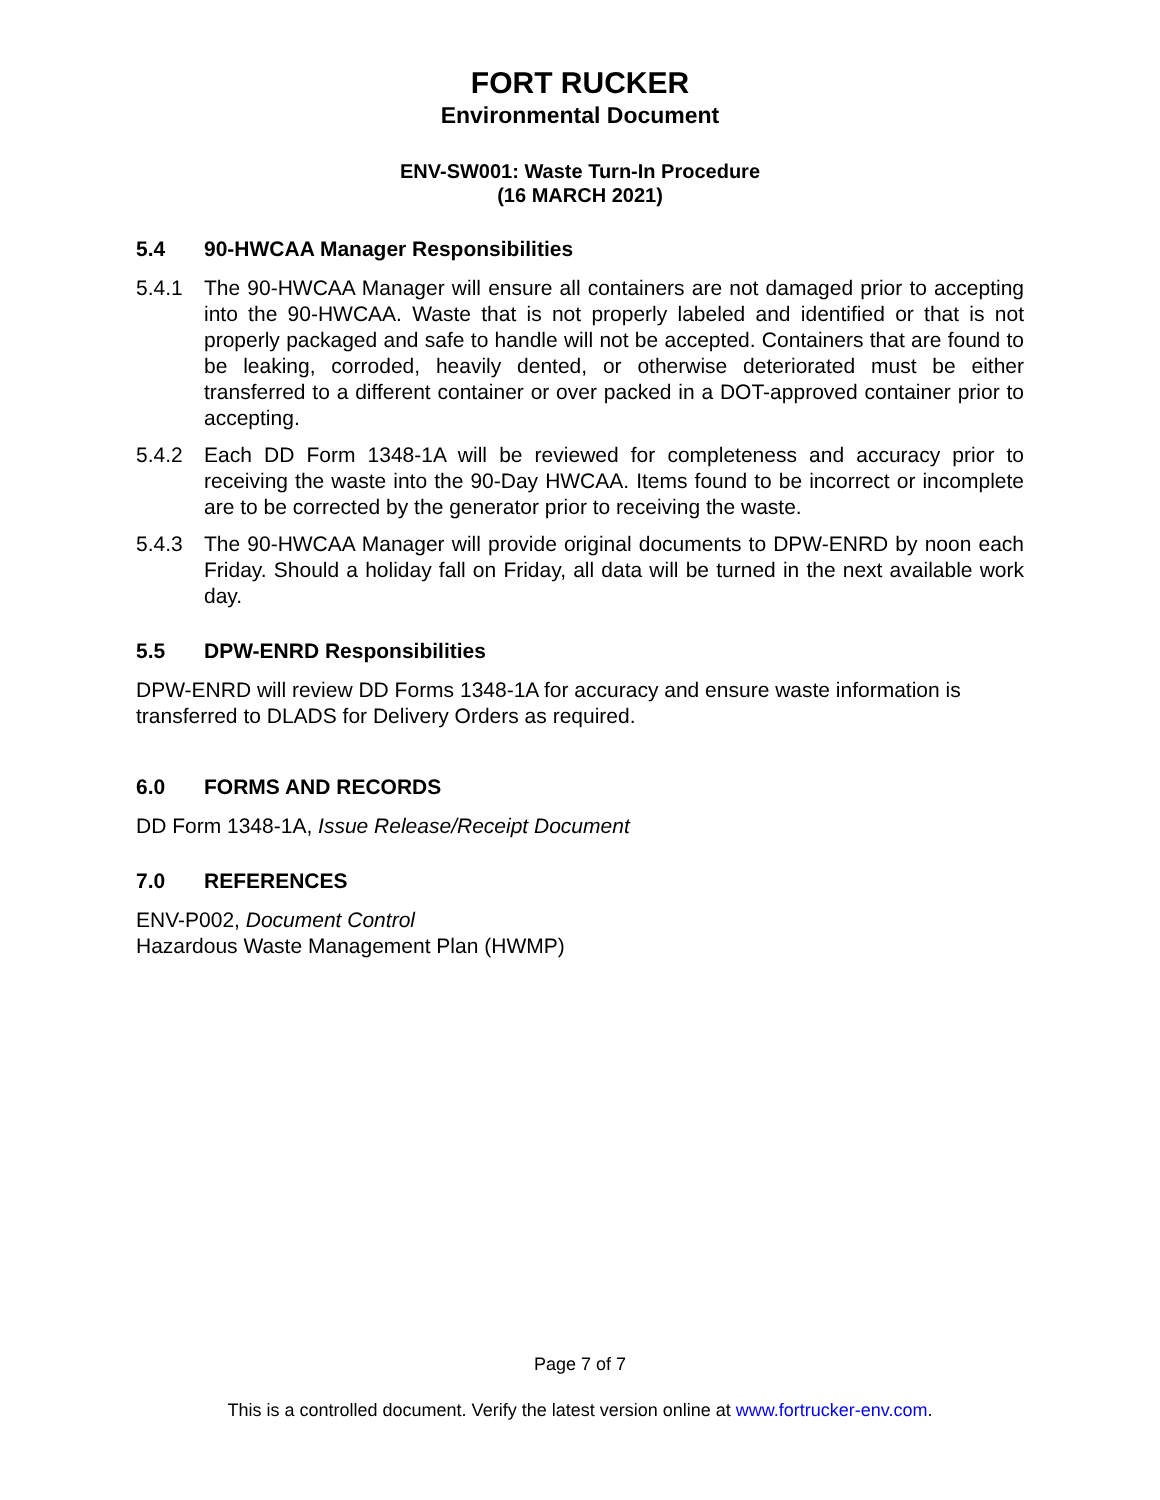FORT RUCKER
Environmental Document
ENV-SW001: Waste Turn-In Procedure
(16 MARCH 2021)
5.4 90-HWCAA Manager Responsibilities
5.4.1 The 90-HWCAA Manager will ensure all containers are not damaged prior to accepting into the 90-HWCAA. Waste that is not properly labeled and identified or that is not properly packaged and safe to handle will not be accepted. Containers that are found to be leaking, corroded, heavily dented, or otherwise deteriorated must be either transferred to a different container or over packed in a DOT-approved container prior to accepting.
5.4.2 Each DD Form 1348-1A will be reviewed for completeness and accuracy prior to receiving the waste into the 90-Day HWCAA. Items found to be incorrect or incomplete are to be corrected by the generator prior to receiving the waste.
5.4.3 The 90-HWCAA Manager will provide original documents to DPW-ENRD by noon each Friday. Should a holiday fall on Friday, all data will be turned in the next available work day.
5.5 DPW-ENRD Responsibilities
DPW-ENRD will review DD Forms 1348-1A for accuracy and ensure waste information is transferred to DLADS for Delivery Orders as required.
6.0 FORMS AND RECORDS
DD Form 1348-1A, Issue Release/Receipt Document
7.0 REFERENCES
ENV-P002, Document Control
Hazardous Waste Management Plan (HWMP)
Page 7 of 7
This is a controlled document. Verify the latest version online at www.fortrucker-env.com.